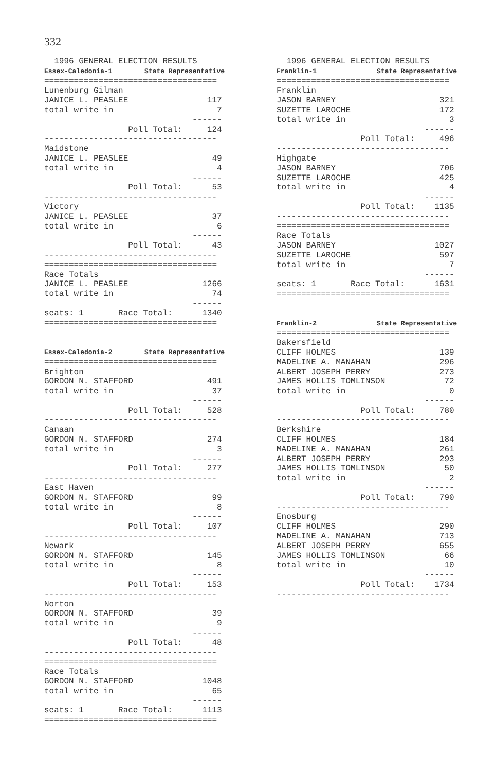332
  1996 GENERAL ELECTION RESULTS
Essex-Caledonia-1        State Representative
===================================
Lunenburg Gilman
JANICE L. PEASLEE                117
total write in                     7
                              ------
                 Poll Total:     124
-----------------------------------
Maidstone
JANICE L. PEASLEE                 49
total write in                     4
                              ------
                 Poll Total:      53
-----------------------------------
Victory
JANICE L. PEASLEE                 37
total write in                     6
                              ------
                 Poll Total:      43
-----------------------------------
===================================
Race Totals
JANICE L. PEASLEE               1266
total write in                    74
                              ------
seats: 1       Race Total:      1340
===================================


Essex-Caledonia-2        State Representative
===================================
Brighton
GORDON N. STAFFORD               491
total write in                    37
                              ------
                 Poll Total:     528
-----------------------------------
Canaan
GORDON N. STAFFORD               274
total write in                     3
                              ------
                 Poll Total:     277
-----------------------------------
East Haven
GORDON N. STAFFORD                99
total write in                     8
                              ------
                 Poll Total:     107
-----------------------------------
Newark
GORDON N. STAFFORD               145
total write in                     8
                              ------
                 Poll Total:     153
-----------------------------------
Norton
GORDON N. STAFFORD                39
total write in                     9
                              ------
                 Poll Total:      48
-----------------------------------
===================================
Race Totals
GORDON N. STAFFORD              1048
total write in                    65
                              ------
seats: 1       Race Total:      1113
===================================
  1996 GENERAL ELECTION RESULTS
Franklin-1               State Representative
===================================
Franklin
JASON BARNEY                     321
SUZETTE LAROCHE                  172
total write in                     3
                              ------
                 Poll Total:     496
-----------------------------------
Highgate
JASON BARNEY                     706
SUZETTE LAROCHE                  425
total write in                     4
                              ------
                 Poll Total:    1135
-----------------------------------
===================================
Race Totals
JASON BARNEY                    1027
SUZETTE LAROCHE                  597
total write in                     7
                              ------
seats: 1       Race Total:      1631
===================================


Franklin-2               State Representative
===================================
Bakersfield
CLIFF HOLMES                     139
MADELINE A. MANAHAN              296
ALBERT JOSEPH PERRY              273
JAMES HOLLIS TOMLINSON            72
total write in                     0
                              ------
                 Poll Total:     780
-----------------------------------
Berkshire
CLIFF HOLMES                     184
MADELINE A. MANAHAN              261
ALBERT JOSEPH PERRY              293
JAMES HOLLIS TOMLINSON            50
total write in                     2
                              ------
                 Poll Total:     790
-----------------------------------
Enosburg
CLIFF HOLMES                     290
MADELINE A. MANAHAN              713
ALBERT JOSEPH PERRY              655
JAMES HOLLIS TOMLINSON            66
total write in                    10
                              ------
                 Poll Total:    1734
-----------------------------------